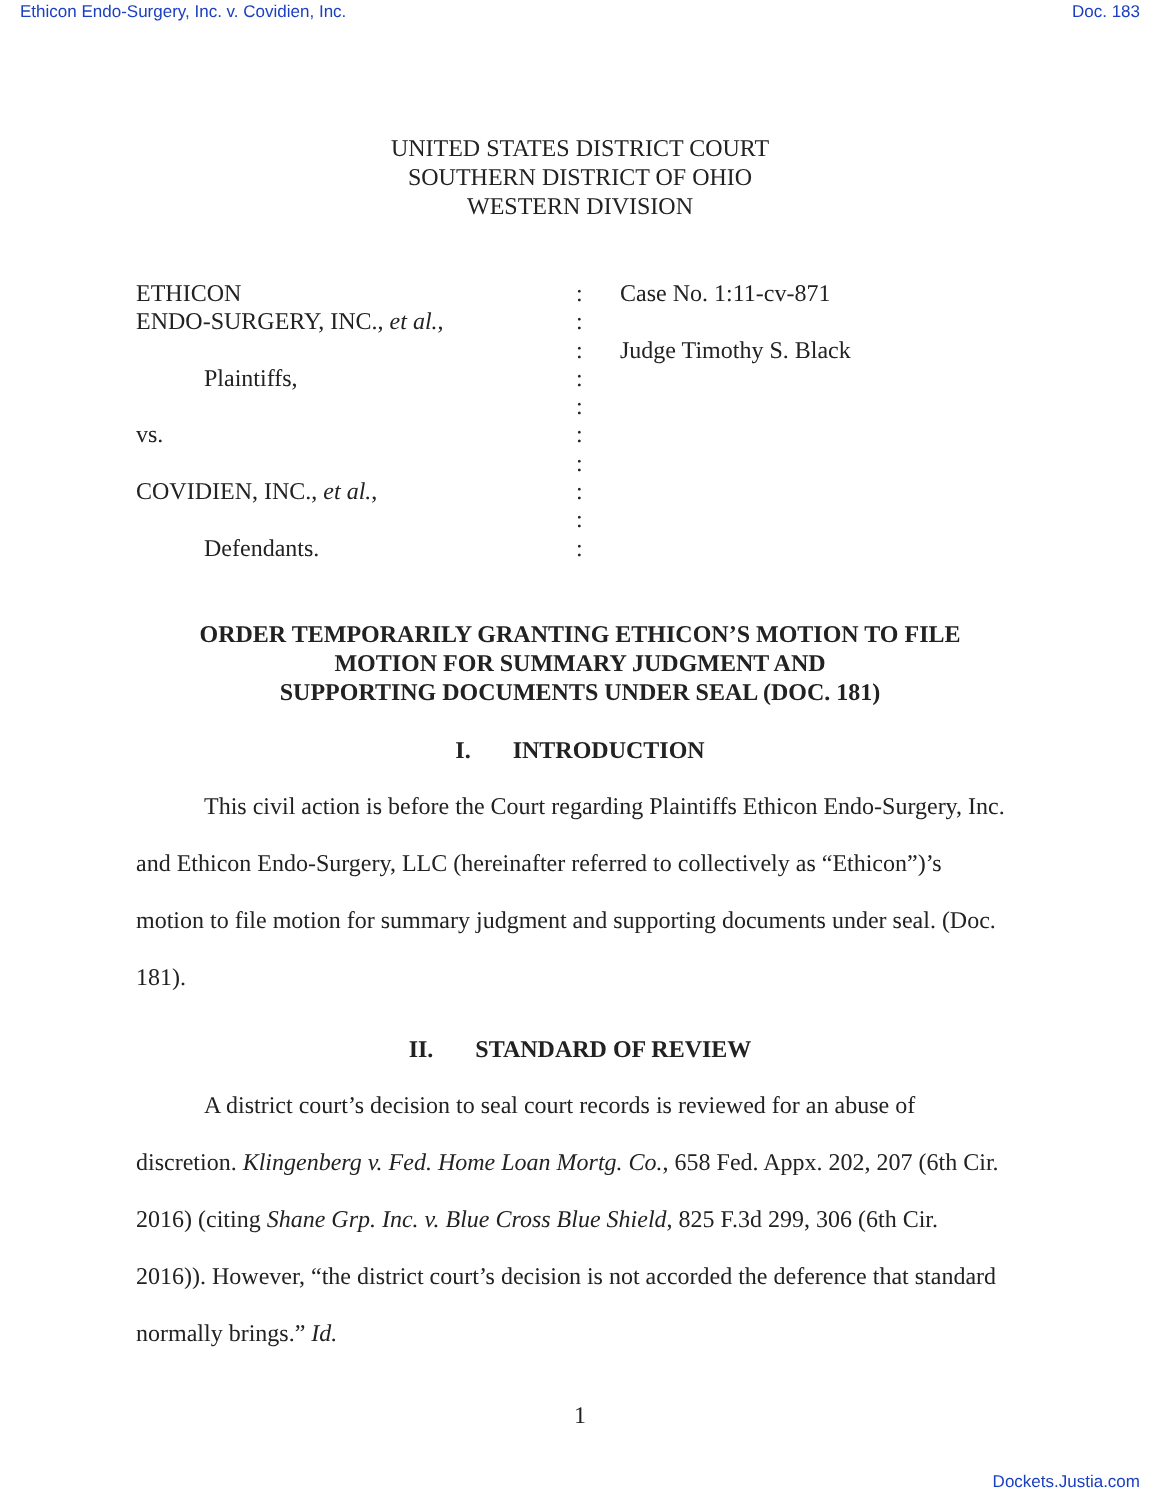Ethicon Endo-Surgery, Inc. v. Covidien, Inc. Doc. 183
UNITED STATES DISTRICT COURT
SOUTHERN DISTRICT OF OHIO
WESTERN DIVISION
| ETHICON ENDO-SURGERY, INC., et al. , Plaintiffs, vs. COVIDIEN, INC., et al. , Defendants. | : : : : : : : : : : | Case No. 1:11-cv-871 Judge Timothy S. Black |
ORDER TEMPORARILY GRANTING ETHICON’S MOTION TO FILE
MOTION FOR SUMMARY JUDGMENT AND
SUPPORTING DOCUMENTS UNDER SEAL (DOC. 181)
I. INTRODUCTION
This civil action is before the Court regarding Plaintiffs Ethicon Endo-Surgery, Inc. and Ethicon Endo-Surgery, LLC (hereinafter referred to collectively as “Ethicon”)’s motion to file motion for summary judgment and supporting documents under seal. (Doc. 181).
II. STANDARD OF REVIEW
A district court’s decision to seal court records is reviewed for an abuse of discretion. Klingenberg v. Fed. Home Loan Mortg. Co., 658 Fed. Appx. 202, 207 (6th Cir. 2016) (citing Shane Grp. Inc. v. Blue Cross Blue Shield, 825 F.3d 299, 306 (6th Cir. 2016)). However, “the district court’s decision is not accorded the deference that standard normally brings.” Id.
1
Dockets.Justia.com